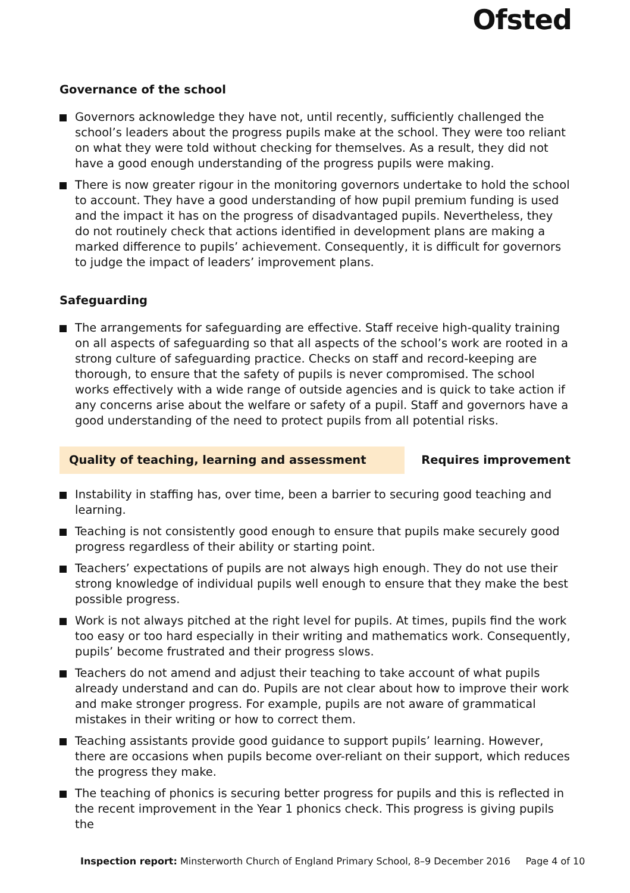Ofsted
Governance of the school
Governors acknowledge they have not, until recently, sufficiently challenged the school’s leaders about the progress pupils make at the school. They were too reliant on what they were told without checking for themselves. As a result, they did not have a good enough understanding of the progress pupils were making.
There is now greater rigour in the monitoring governors undertake to hold the school to account. They have a good understanding of how pupil premium funding is used and the impact it has on the progress of disadvantaged pupils. Nevertheless, they do not routinely check that actions identified in development plans are making a marked difference to pupils’ achievement. Consequently, it is difficult for governors to judge the impact of leaders’ improvement plans.
Safeguarding
The arrangements for safeguarding are effective. Staff receive high-quality training on all aspects of safeguarding so that all aspects of the school’s work are rooted in a strong culture of safeguarding practice. Checks on staff and record-keeping are thorough, to ensure that the safety of pupils is never compromised. The school works effectively with a wide range of outside agencies and is quick to take action if any concerns arise about the welfare or safety of a pupil. Staff and governors have a good understanding of the need to protect pupils from all potential risks.
Quality of teaching, learning and assessment
Requires improvement
Instability in staffing has, over time, been a barrier to securing good teaching and learning.
Teaching is not consistently good enough to ensure that pupils make securely good progress regardless of their ability or starting point.
Teachers’ expectations of pupils are not always high enough. They do not use their strong knowledge of individual pupils well enough to ensure that they make the best possible progress.
Work is not always pitched at the right level for pupils. At times, pupils find the work too easy or too hard especially in their writing and mathematics work. Consequently, pupils’ become frustrated and their progress slows.
Teachers do not amend and adjust their teaching to take account of what pupils already understand and can do. Pupils are not clear about how to improve their work and make stronger progress. For example, pupils are not aware of grammatical mistakes in their writing or how to correct them.
Teaching assistants provide good guidance to support pupils’ learning. However, there are occasions when pupils become over-reliant on their support, which reduces the progress they make.
The teaching of phonics is securing better progress for pupils and this is reflected in the recent improvement in the Year 1 phonics check. This progress is giving pupils the
Inspection report: Minsterworth Church of England Primary School, 8–9 December 2016 Page 4 of 10